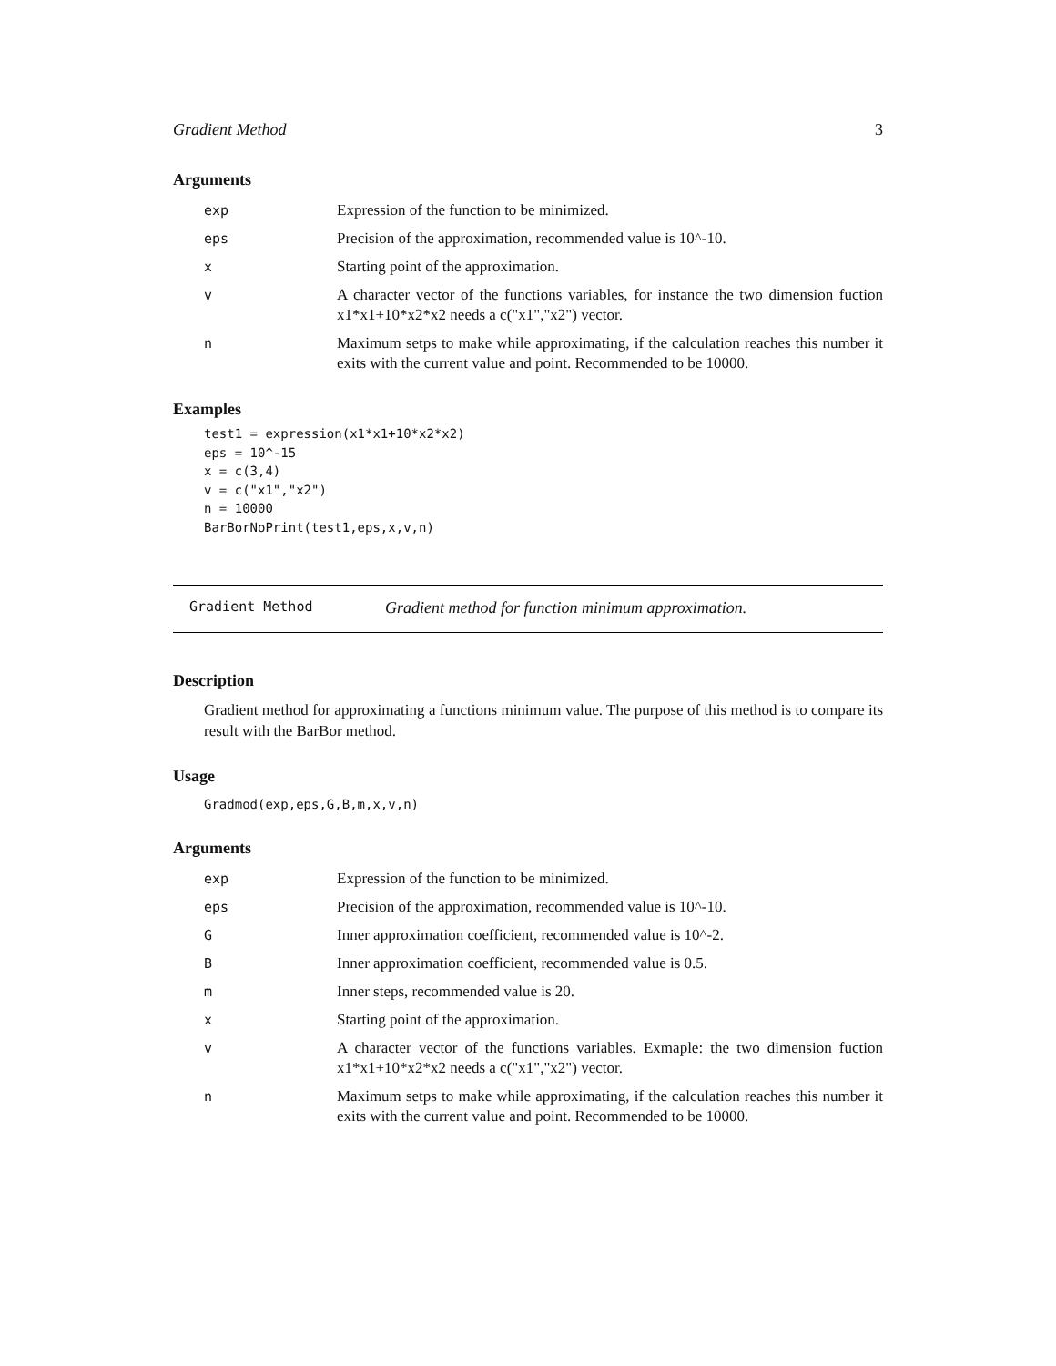Gradient Method 3
Arguments
| exp | Expression of the function to be minimized. |
| eps | Precision of the approximation, recommended value is 10^-10. |
| x | Starting point of the approximation. |
| v | A character vector of the functions variables, for instance the two dimension fuction x1*x1+10*x2*x2 needs a c("x1","x2") vector. |
| n | Maximum setps to make while approximating, if the calculation reaches this number it exits with the current value and point. Recommended to be 10000. |
Examples
test1 = expression(x1*x1+10*x2*x2)
eps = 10^-15
x = c(3,4)
v = c("x1","x2")
n = 10000
BarBorNoPrint(test1,eps,x,v,n)
Gradient Method Gradient method for function minimum approximation.
Description
Gradient method for approximating a functions minimum value. The purpose of this method is to compare its result with the BarBor method.
Usage
Gradmod(exp,eps,G,B,m,x,v,n)
Arguments
| exp | Expression of the function to be minimized. |
| eps | Precision of the approximation, recommended value is 10^-10. |
| G | Inner approximation coefficient, recommended value is 10^-2. |
| B | Inner approximation coefficient, recommended value is 0.5. |
| m | Inner steps, recommended value is 20. |
| x | Starting point of the approximation. |
| v | A character vector of the functions variables. Exmaple: the two dimension fuction x1*x1+10*x2*x2 needs a c("x1","x2") vector. |
| n | Maximum setps to make while approximating, if the calculation reaches this number it exits with the current value and point. Recommended to be 10000. |